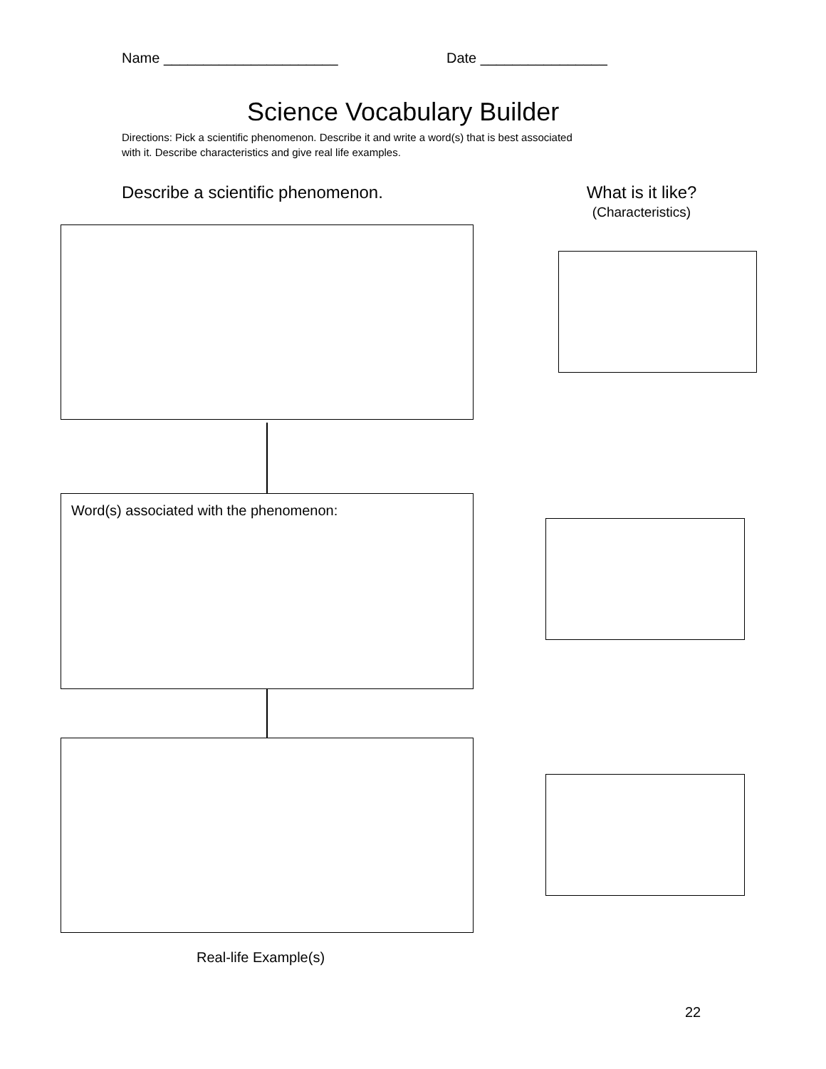Name ______________________ Date ________________
Science Vocabulary Builder
Directions: Pick a scientific phenomenon. Describe it and write a word(s) that is best associated
with it. Describe characteristics and give real life examples.
Describe a scientific phenomenon.
What is it like?
(Characteristics)
Word(s) associated with the phenomenon:
Real-life Example(s)
22